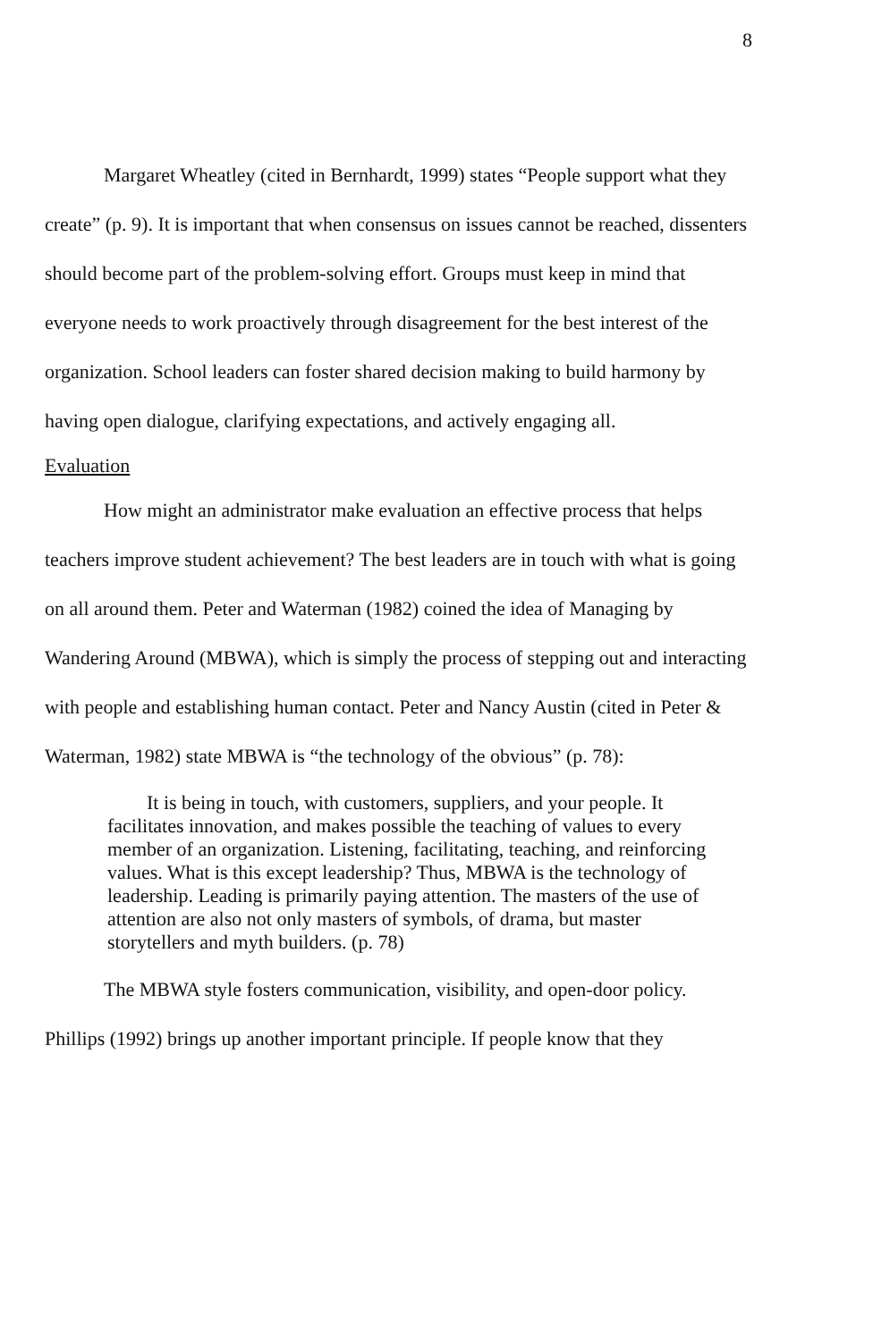8
Margaret Wheatley (cited in Bernhardt, 1999) states “People support what they create” (p. 9). It is important that when consensus on issues cannot be reached, dissenters should become part of the problem-solving effort. Groups must keep in mind that everyone needs to work proactively through disagreement for the best interest of the organization. School leaders can foster shared decision making to build harmony by having open dialogue, clarifying expectations, and actively engaging all.
Evaluation
How might an administrator make evaluation an effective process that helps teachers improve student achievement? The best leaders are in touch with what is going on all around them. Peter and Waterman (1982) coined the idea of Managing by Wandering Around (MBWA), which is simply the process of stepping out and interacting with people and establishing human contact. Peter and Nancy Austin (cited in Peter & Waterman, 1982) state MBWA is “the technology of the obvious” (p. 78):
It is being in touch, with customers, suppliers, and your people. It facilitates innovation, and makes possible the teaching of values to every member of an organization. Listening, facilitating, teaching, and reinforcing values. What is this except leadership? Thus, MBWA is the technology of leadership. Leading is primarily paying attention. The masters of the use of attention are also not only masters of symbols, of drama, but master storytellers and myth builders. (p. 78)
The MBWA style fosters communication, visibility, and open-door policy. Phillips (1992) brings up another important principle. If people know that they